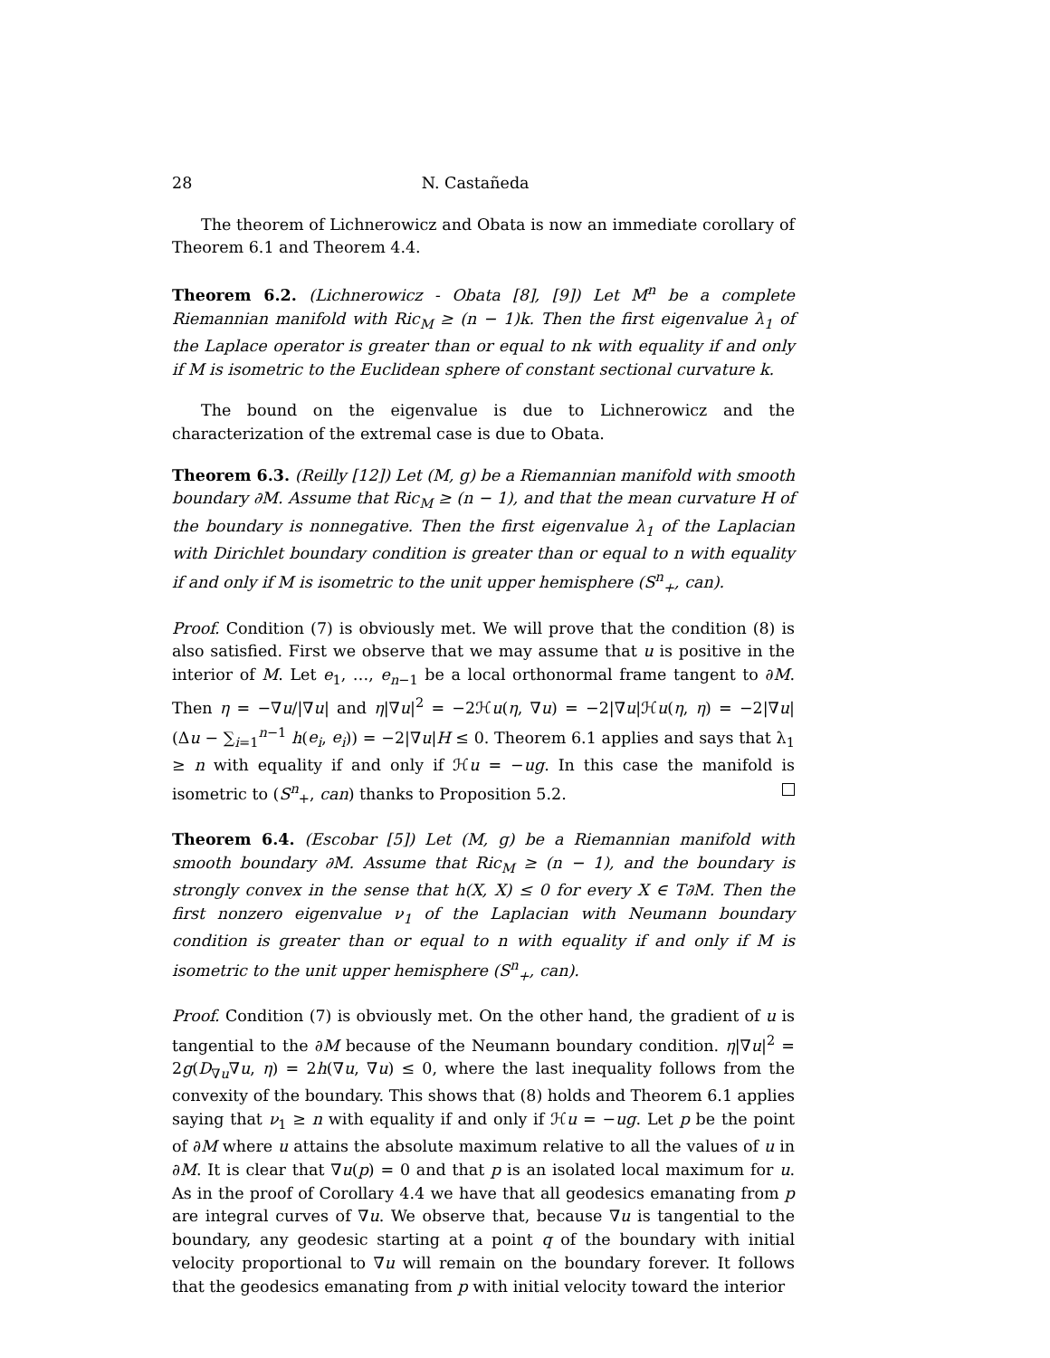28 N. Castañeda
The theorem of Lichnerowicz and Obata is now an immediate corollary of Theorem 6.1 and Theorem 4.4.
Theorem 6.2. (Lichnerowicz - Obata [8], [9]) Let M<sup>n</sup> be a complete Riemannian manifold with Ric<sub>M</sub> ≥ (n − 1)k. Then the first eigenvalue λ<sub>1</sub> of the Laplace operator is greater than or equal to nk with equality if and only if M is isometric to the Euclidean sphere of constant sectional curvature k.
The bound on the eigenvalue is due to Lichnerowicz and the characterization of the extremal case is due to Obata.
Theorem 6.3. (Reilly [12]) Let (M, g) be a Riemannian manifold with smooth boundary ∂M. Assume that Ric<sub>M</sub> ≥ (n − 1), and that the mean curvature H of the boundary is nonnegative. Then the first eigenvalue λ<sub>1</sub> of the Laplacian with Dirichlet boundary condition is greater than or equal to n with equality if and only if M is isometric to the unit upper hemisphere (S<sup>n</sup><sub>+</sub>, can).
Proof. Condition (7) is obviously met. We will prove that the condition (8) is also satisfied. First we observe that we may assume that u is positive in the interior of M. Let e<sub>1</sub>, …, e<sub>n−1</sub> be a local orthonormal frame tangent to ∂M. Then η = −∇u/|∇u| and η|∇u|<sup>2</sup> = −2ℋu(η, ∇u) = −2|∇u|ℋu(η, η) = −2|∇u| (Δu − ∑<sub>i=1</sub><sup>n−1</sup> h(e<sub>i</sub>, e<sub>i</sub>)) = −2|∇u|H ≤ 0. Theorem 6.1 applies and says that λ<sub>1</sub> ≥ n with equality if and only if ℋu = −ug. In this case the manifold is isometric to (S<sup>n</sup><sub>+</sub>, can) thanks to Proposition 5.2.
Theorem 6.4. (Escobar [5]) Let (M, g) be a Riemannian manifold with smooth boundary ∂M. Assume that Ric<sub>M</sub> ≥ (n − 1), and the boundary is strongly convex in the sense that h(X, X) ≤ 0 for every X ∈ T∂M. Then the first nonzero eigenvalue ν<sub>1</sub> of the Laplacian with Neumann boundary condition is greater than or equal to n with equality if and only if M is isometric to the unit upper hemisphere (S<sup>n</sup><sub>+</sub>, can).
Proof. Condition (7) is obviously met. On the other hand, the gradient of u is tangential to the ∂M because of the Neumann boundary condition. η|∇u|<sup>2</sup> = 2g(D<sub>∇u</sub>∇u, η) = 2h(∇u, ∇u) ≤ 0, where the last inequality follows from the convexity of the boundary. This shows that (8) holds and Theorem 6.1 applies saying that ν<sub>1</sub> ≥ n with equality if and only if ℋu = −ug. Let p be the point of ∂M where u attains the absolute maximum relative to all the values of u in ∂M. It is clear that ∇u(p) = 0 and that p is an isolated local maximum for u. As in the proof of Corollary 4.4 we have that all geodesics emanating from p are integral curves of ∇u. We observe that, because ∇u is tangential to the boundary, any geodesic starting at a point q of the boundary with initial velocity proportional to ∇u will remain on the boundary forever. It follows that the geodesics emanating from p with initial velocity toward the interior